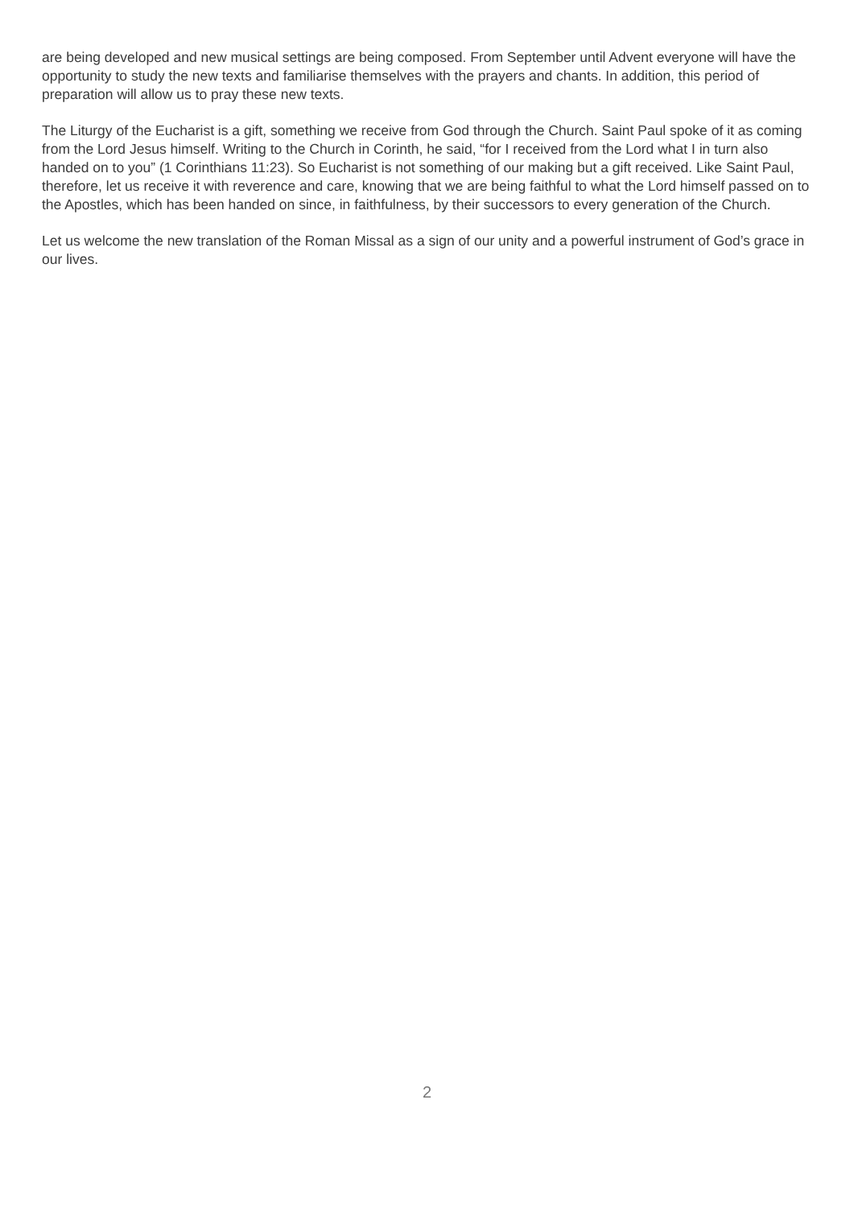are being developed and new musical settings are being composed. From September until Advent everyone will have the opportunity to study the new texts and familiarise themselves with the prayers and chants. In addition, this period of preparation will allow us to pray these new texts.
The Liturgy of the Eucharist is a gift, something we receive from God through the Church. Saint Paul spoke of it as coming from the Lord Jesus himself. Writing to the Church in Corinth, he said, “for I received from the Lord what I in turn also handed on to you” (1 Corinthians 11:23). So Eucharist is not something of our making but a gift received. Like Saint Paul, therefore, let us receive it with reverence and care, knowing that we are being faithful to what the Lord himself passed on to the Apostles, which has been handed on since, in faithfulness, by their successors to every generation of the Church.
Let us welcome the new translation of the Roman Missal as a sign of our unity and a powerful instrument of God’s grace in our lives.
2